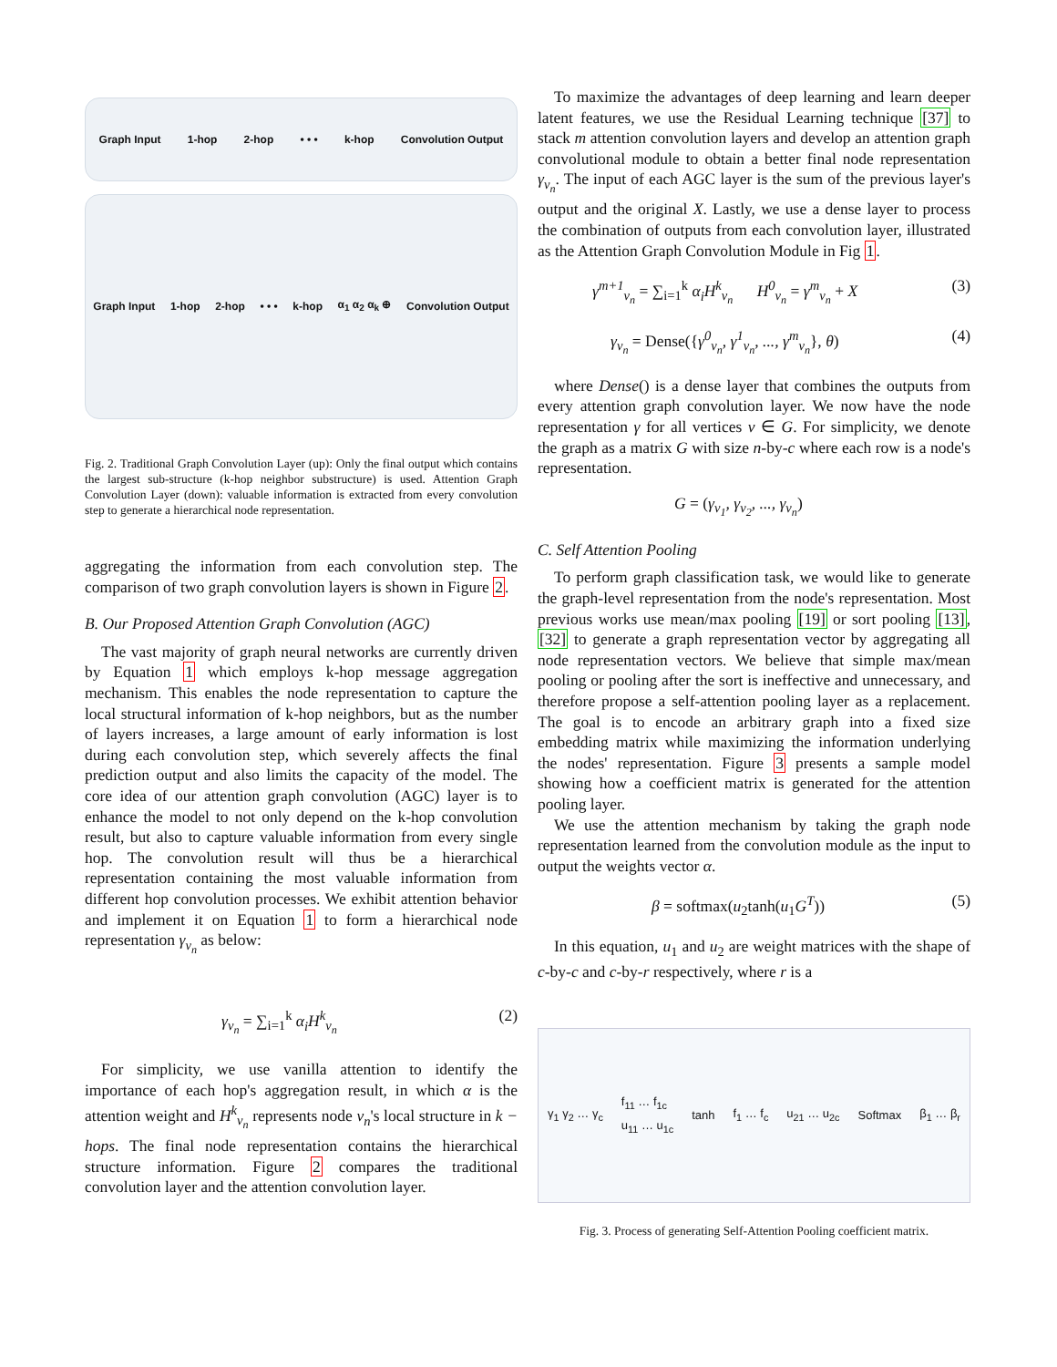Graph Input 1-hop 2-hop • • • k-hop Convolution Output
Graph Input 1-hop 2-hop • • • k-hop α<sub>1</sub> α<sub>2</sub> α<sub>k</sub> ⊕ Convolution Output
Fig. 2. Traditional Graph Convolution Layer (up): Only the final output which contains the largest sub-structure (k-hop neighbor substructure) is used. Attention Graph Convolution Layer (down): valuable information is extracted from every convolution step to generate a hierarchical node representation.
aggregating the information from each convolution step. The comparison of two graph convolution layers is shown in Figure 2.
B. Our Proposed Attention Graph Convolution (AGC)
The vast majority of graph neural networks are currently driven by Equation 1 which employs k-hop message aggregation mechanism. This enables the node representation to capture the local structural information of k-hop neighbors, but as the number of layers increases, a large amount of early information is lost during each convolution step, which severely affects the final prediction output and also limits the capacity of the model. The core idea of our attention graph convolution (AGC) layer is to enhance the model to not only depend on the k-hop convolution result, but also to capture valuable information from every single hop. The convolution result will thus be a hierarchical representation containing the most valuable information from different hop convolution processes. We exhibit attention behavior and implement it on Equation 1 to form a hierarchical node representation γ<sub>v<sub>n</sub></sub> as below:
γ<sub>v<sub>n</sub></sub> = ∑<sub>i=1</sub><sup>k</sup> α<sub>i</sub>H<sup>k</sup><sub>v<sub>n</sub></sub> (2)
For simplicity, we use vanilla attention to identify the importance of each hop's aggregation result, in which α is the attention weight and H<sup>k</sup><sub>v<sub>n</sub></sub> represents node v<sub>n</sub>'s local structure in k − hops. The final node representation contains the hierarchical structure information. Figure 2 compares the traditional convolution layer and the attention convolution layer.
To maximize the advantages of deep learning and learn deeper latent features, we use the Residual Learning technique [37] to stack m attention convolution layers and develop an attention graph convolutional module to obtain a better final node representation γ<sub>v<sub>n</sub></sub>. The input of each AGC layer is the sum of the previous layer's output and the original X. Lastly, we use a dense layer to process the combination of outputs from each convolution layer, illustrated as the Attention Graph Convolution Module in Fig 1.
γ<sup>m+1</sup><sub>v<sub>n</sub></sub> = ∑<sub>i=1</sub><sup>k</sup> α<sub>i</sub>H<sup>k</sup><sub>v<sub>n</sub></sub> H<sup>0</sup><sub>v<sub>n</sub></sub> = γ<sup>m</sup><sub>v<sub>n</sub></sub> + X (3)
γ<sub>v<sub>n</sub></sub> = Dense({γ<sup>0</sup><sub>v<sub>n</sub></sub>, γ<sup>1</sup><sub>v<sub>n</sub></sub>, ..., γ<sup>m</sup><sub>v<sub>n</sub></sub>}, θ) (4)
where Dense() is a dense layer that combines the outputs from every attention graph convolution layer. We now have the node representation γ for all vertices v ∈ G. For simplicity, we denote the graph as a matrix G with size n-by-c where each row is a node's representation.
G = (γ<sub>v<sub>1</sub></sub>, γ<sub>v<sub>2</sub></sub>, ..., γ<sub>v<sub>n</sub></sub>)
C. Self Attention Pooling
To perform graph classification task, we would like to generate the graph-level representation from the node's representation. Most previous works use mean/max pooling [19] or sort pooling [13], [32] to generate a graph representation vector by aggregating all node representation vectors. We believe that simple max/mean pooling or pooling after the sort is ineffective and unnecessary, and therefore propose a self-attention pooling layer as a replacement. The goal is to encode an arbitrary graph into a fixed size embedding matrix while maximizing the information underlying the nodes' representation. Figure 3 presents a sample model showing how a coefficient matrix is generated for the attention pooling layer.
We use the attention mechanism by taking the graph node representation learned from the convolution module as the input to output the weights vector α.
β = softmax(u<sub>2</sub>tanh(u<sub>1</sub>G<sup>T</sup>)) (5)
In this equation, u<sub>1</sub> and u<sub>2</sub> are weight matrices with the shape of c-by-c and c-by-r respectively, where r is a
γ<sub>1</sub> γ<sub>2</sub> … γ<sub>c</sub> f<sub>11</sub> … f<sub>1c</sub>
u<sub>11</sub> … u<sub>1c</sub> tanh f<sub>1</sub> … f<sub>c</sub> u<sub>21</sub> … u<sub>2c</sub> Softmax β<sub>1</sub> … β<sub>r</sub>
Fig. 3. Process of generating Self-Attention Pooling coefficient matrix.